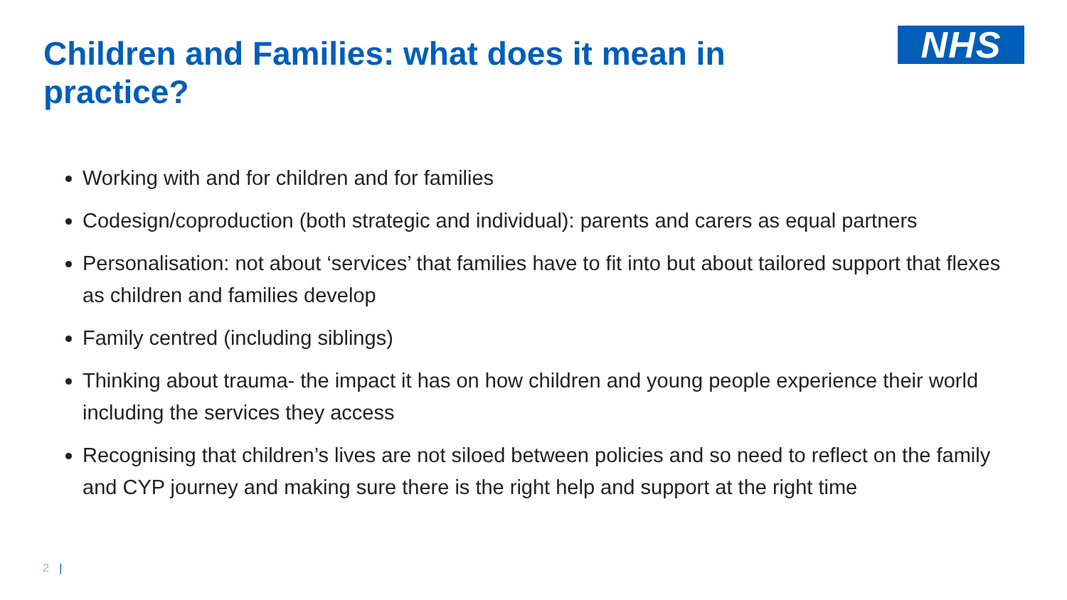Children and Families: what does it mean in practice?
NHS
Working with and for children and for families
Codesign/coproduction (both strategic and individual): parents and carers as equal partners
Personalisation: not about ‘services’ that families have to fit into but about tailored support that flexes as children and families develop
Family centred (including siblings)
Thinking about trauma- the impact it has on how children and young people experience their world including the services they access
Recognising that children’s lives are not siloed between policies and so need to reflect on the family and CYP journey and making sure there is the right help and support at the right time
2 |